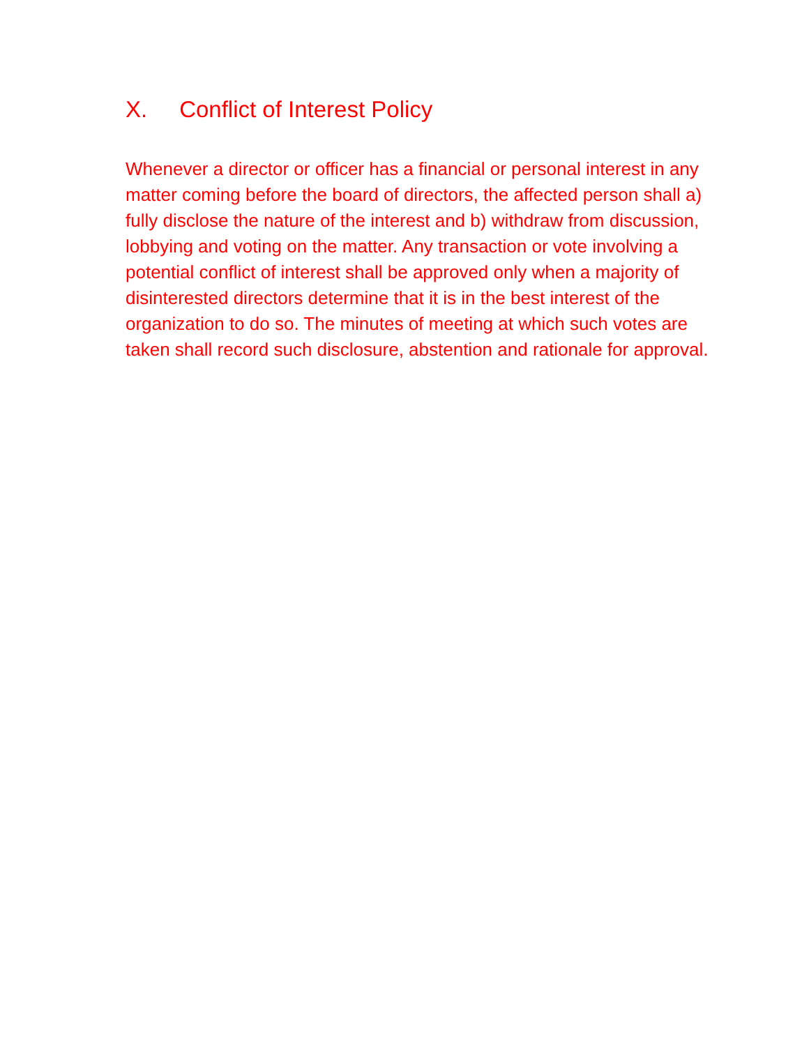X. Conflict of Interest Policy
Whenever a director or officer has a financial or personal interest in any matter coming before the board of directors, the affected person shall a) fully disclose the nature of the interest and b) withdraw from discussion, lobbying and voting on the matter. Any transaction or vote involving a potential conflict of interest shall be approved only when a majority of disinterested directors determine that it is in the best interest of the organization to do so. The minutes of meeting at which such votes are taken shall record such disclosure, abstention and rationale for approval.